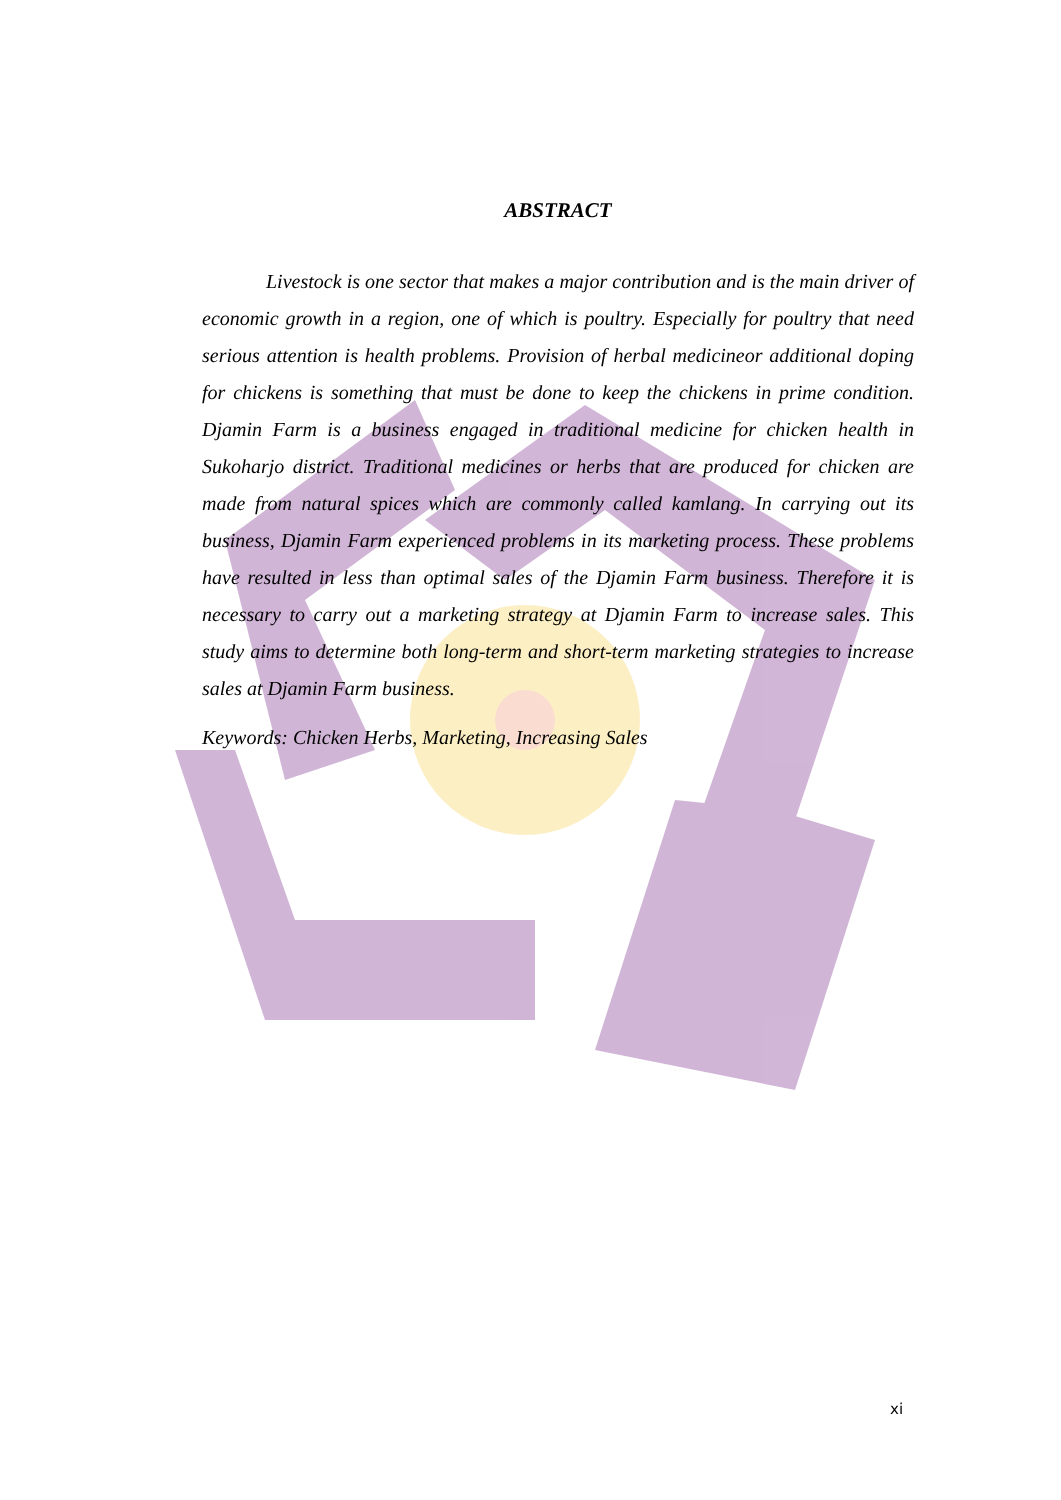ABSTRACT
Livestock is one sector that makes a major contribution and is the main driver of economic growth in a region, one of which is poultry. Especially for poultry that need serious attention is health problems. Provision of herbal medicineor additional doping for chickens is something that must be done to keep the chickens in prime condition. Djamin Farm is a business engaged in traditional medicine for chicken health in Sukoharjo district. Traditional medicines or herbs that are produced for chicken are made from natural spices which are commonly called kamlang. In carrying out its business, Djamin Farm experienced problems in its marketing process. These problems have resulted in less than optimal sales of the Djamin Farm business. Therefore it is necessary to carry out a marketing strategy at Djamin Farm to increase sales. This study aims to determine both long-term and short-term marketing strategies to increase sales at Djamin Farm business.
Keywords: Chicken Herbs, Marketing, Increasing Sales
xi